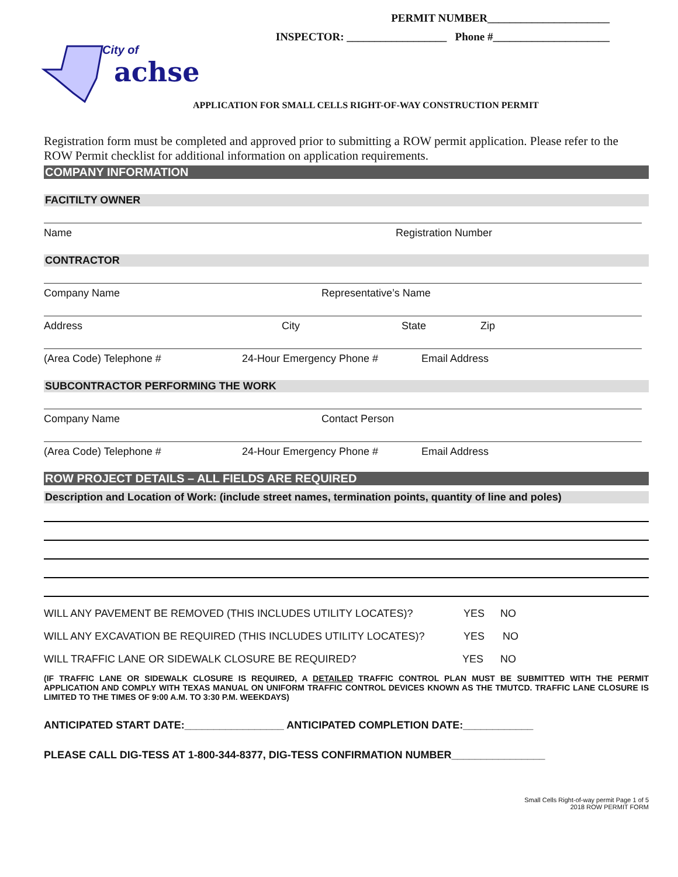PERMIT NUMBER______________________
INSPECTOR: __________________ Phone #_____________________
City of
achse
APPLICATION FOR SMALL CELLS RIGHT-OF-WAY CONSTRUCTION PERMIT
Registration form must be completed and approved prior to submitting a ROW permit application. Please refer to the ROW Permit checklist for additional information on application requirements.
COMPANY INFORMATION
FACITILTY OWNER
Name Registration Number
CONTRACTOR
Company Name Representative’s Name
Address City State Zip
(Area Code) Telephone # 24-Hour Emergency Phone # Email Address
SUBCONTRACTOR PERFORMING THE WORK
Company Name Contact Person
(Area Code) Telephone # 24-Hour Emergency Phone # Email Address
ROW PROJECT DETAILS – ALL FIELDS ARE REQUIRED
Description and Location of Work: (include street names, termination points, quantity of line and poles)
WILL ANY PAVEMENT BE REMOVED (THIS INCLUDES UTILITY LOCATES)? YES NO
WILL ANY EXCAVATION BE REQUIRED (THIS INCLUDES UTILITY LOCATES)? YES NO
WILL TRAFFIC LANE OR SIDEWALK CLOSURE BE REQUIRED? YES NO
(IF TRAFFIC LANE OR SIDEWALK CLOSURE IS REQUIRED, A DETAILED TRAFFIC CONTROL PLAN MUST BE SUBMITTED WITH THE PERMIT APPLICATION AND COMPLY WITH TEXAS MANUAL ON UNIFORM TRAFFIC CONTROL DEVICES KNOWN AS THE TMUTCD. TRAFFIC LANE CLOSURE IS LIMITED TO THE TIMES OF 9:00 A.M. TO 3:30 P.M. WEEKDAYS)
ANTICIPATED START DATE:_________________ ANTICIPATED COMPLETION DATE:____________
PLEASE CALL DIG-TESS AT 1-800-344-8377, DIG-TESS CONFIRMATION NUMBER________________
Small Cells Right-of-way permit Page 1 of 5
2018 ROW PERMIT FORM